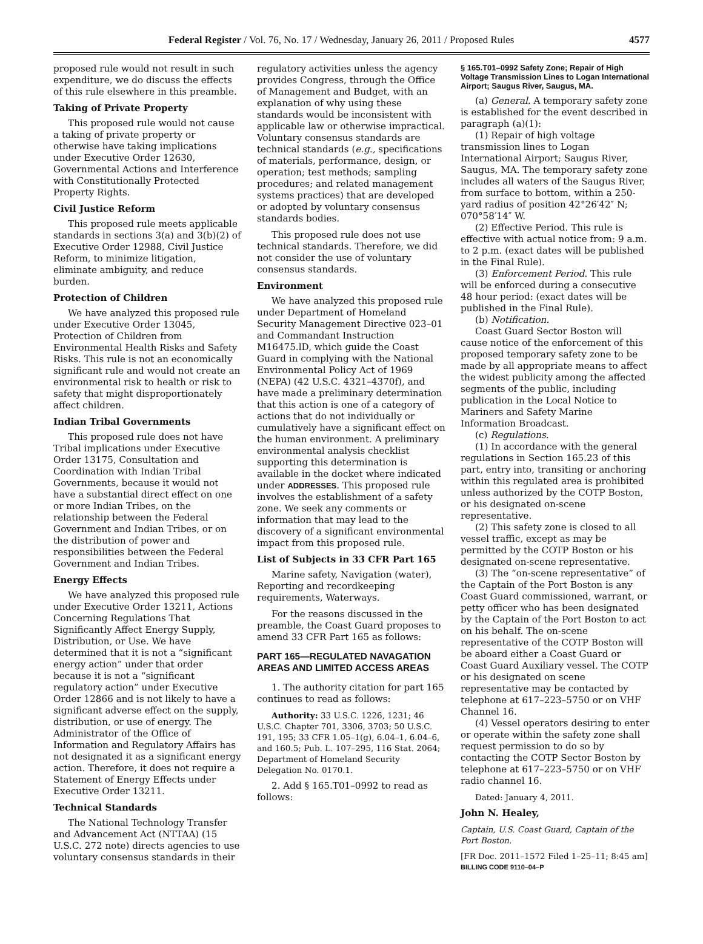Federal Register / Vol. 76, No. 17 / Wednesday, January 26, 2011 / Proposed Rules 4577
proposed rule would not result in such expenditure, we do discuss the effects of this rule elsewhere in this preamble.
Taking of Private Property
This proposed rule would not cause a taking of private property or otherwise have taking implications under Executive Order 12630, Governmental Actions and Interference with Constitutionally Protected Property Rights.
Civil Justice Reform
This proposed rule meets applicable standards in sections 3(a) and 3(b)(2) of Executive Order 12988, Civil Justice Reform, to minimize litigation, eliminate ambiguity, and reduce burden.
Protection of Children
We have analyzed this proposed rule under Executive Order 13045, Protection of Children from Environmental Health Risks and Safety Risks. This rule is not an economically significant rule and would not create an environmental risk to health or risk to safety that might disproportionately affect children.
Indian Tribal Governments
This proposed rule does not have Tribal implications under Executive Order 13175, Consultation and Coordination with Indian Tribal Governments, because it would not have a substantial direct effect on one or more Indian Tribes, on the relationship between the Federal Government and Indian Tribes, or on the distribution of power and responsibilities between the Federal Government and Indian Tribes.
Energy Effects
We have analyzed this proposed rule under Executive Order 13211, Actions Concerning Regulations That Significantly Affect Energy Supply, Distribution, or Use. We have determined that it is not a “significant energy action” under that order because it is not a “significant regulatory action” under Executive Order 12866 and is not likely to have a significant adverse effect on the supply, distribution, or use of energy. The Administrator of the Office of Information and Regulatory Affairs has not designated it as a significant energy action. Therefore, it does not require a Statement of Energy Effects under Executive Order 13211.
Technical Standards
The National Technology Transfer and Advancement Act (NTTAA) (15 U.S.C. 272 note) directs agencies to use voluntary consensus standards in their
regulatory activities unless the agency provides Congress, through the Office of Management and Budget, with an explanation of why using these standards would be inconsistent with applicable law or otherwise impractical. Voluntary consensus standards are technical standards (e.g., specifications of materials, performance, design, or operation; test methods; sampling procedures; and related management systems practices) that are developed or adopted by voluntary consensus standards bodies.
This proposed rule does not use technical standards. Therefore, we did not consider the use of voluntary consensus standards.
Environment
We have analyzed this proposed rule under Department of Homeland Security Management Directive 023–01 and Commandant Instruction M16475.lD, which guide the Coast Guard in complying with the National Environmental Policy Act of 1969 (NEPA) (42 U.S.C. 4321–4370f), and have made a preliminary determination that this action is one of a category of actions that do not individually or cumulatively have a significant effect on the human environment. A preliminary environmental analysis checklist supporting this determination is available in the docket where indicated under ADDRESSES. This proposed rule involves the establishment of a safety zone. We seek any comments or information that may lead to the discovery of a significant environmental impact from this proposed rule.
List of Subjects in 33 CFR Part 165
Marine safety, Navigation (water), Reporting and recordkeeping requirements, Waterways.
For the reasons discussed in the preamble, the Coast Guard proposes to amend 33 CFR Part 165 as follows:
PART 165—REGULATED NAVAGATION AREAS AND LIMITED ACCESS AREAS
1. The authority citation for part 165 continues to read as follows:
Authority: 33 U.S.C. 1226, 1231; 46 U.S.C. Chapter 701, 3306, 3703; 50 U.S.C. 191, 195; 33 CFR 1.05–1(g), 6.04–1, 6.04–6, and 160.5; Pub. L. 107–295, 116 Stat. 2064; Department of Homeland Security Delegation No. 0170.1.
2. Add § 165.T01–0992 to read as follows:
§ 165.T01–0992 Safety Zone; Repair of High Voltage Transmission Lines to Logan International Airport; Saugus River, Saugus, MA.
(a) General. A temporary safety zone is established for the event described in paragraph (a)(1):
(1) Repair of high voltage transmission lines to Logan International Airport; Saugus River, Saugus, MA. The temporary safety zone includes all waters of the Saugus River, from surface to bottom, within a 250-yard radius of position 42°26′42″ N; 070°58′14″ W.
(2) Effective Period. This rule is effective with actual notice from: 9 a.m. to 2 p.m. (exact dates will be published in the Final Rule).
(3) Enforcement Period. This rule will be enforced during a consecutive 48 hour period: (exact dates will be published in the Final Rule).
(b) Notification.
Coast Guard Sector Boston will cause notice of the enforcement of this proposed temporary safety zone to be made by all appropriate means to affect the widest publicity among the affected segments of the public, including publication in the Local Notice to Mariners and Safety Marine Information Broadcast.
(c) Regulations.
(1) In accordance with the general regulations in Section 165.23 of this part, entry into, transiting or anchoring within this regulated area is prohibited unless authorized by the COTP Boston, or his designated on-scene representative.
(2) This safety zone is closed to all vessel traffic, except as may be permitted by the COTP Boston or his designated on-scene representative.
(3) The “on-scene representative” of the Captain of the Port Boston is any Coast Guard commissioned, warrant, or petty officer who has been designated by the Captain of the Port Boston to act on his behalf. The on-scene representative of the COTP Boston will be aboard either a Coast Guard or Coast Guard Auxiliary vessel. The COTP or his designated on scene representative may be contacted by telephone at 617–223–5750 or on VHF Channel 16.
(4) Vessel operators desiring to enter or operate within the safety zone shall request permission to do so by contacting the COTP Sector Boston by telephone at 617–223–5750 or on VHF radio channel 16.
Dated: January 4, 2011.
John N. Healey,
Captain, U.S. Coast Guard, Captain of the Port Boston.
[FR Doc. 2011–1572 Filed 1–25–11; 8:45 am]
BILLING CODE 9110–04–P